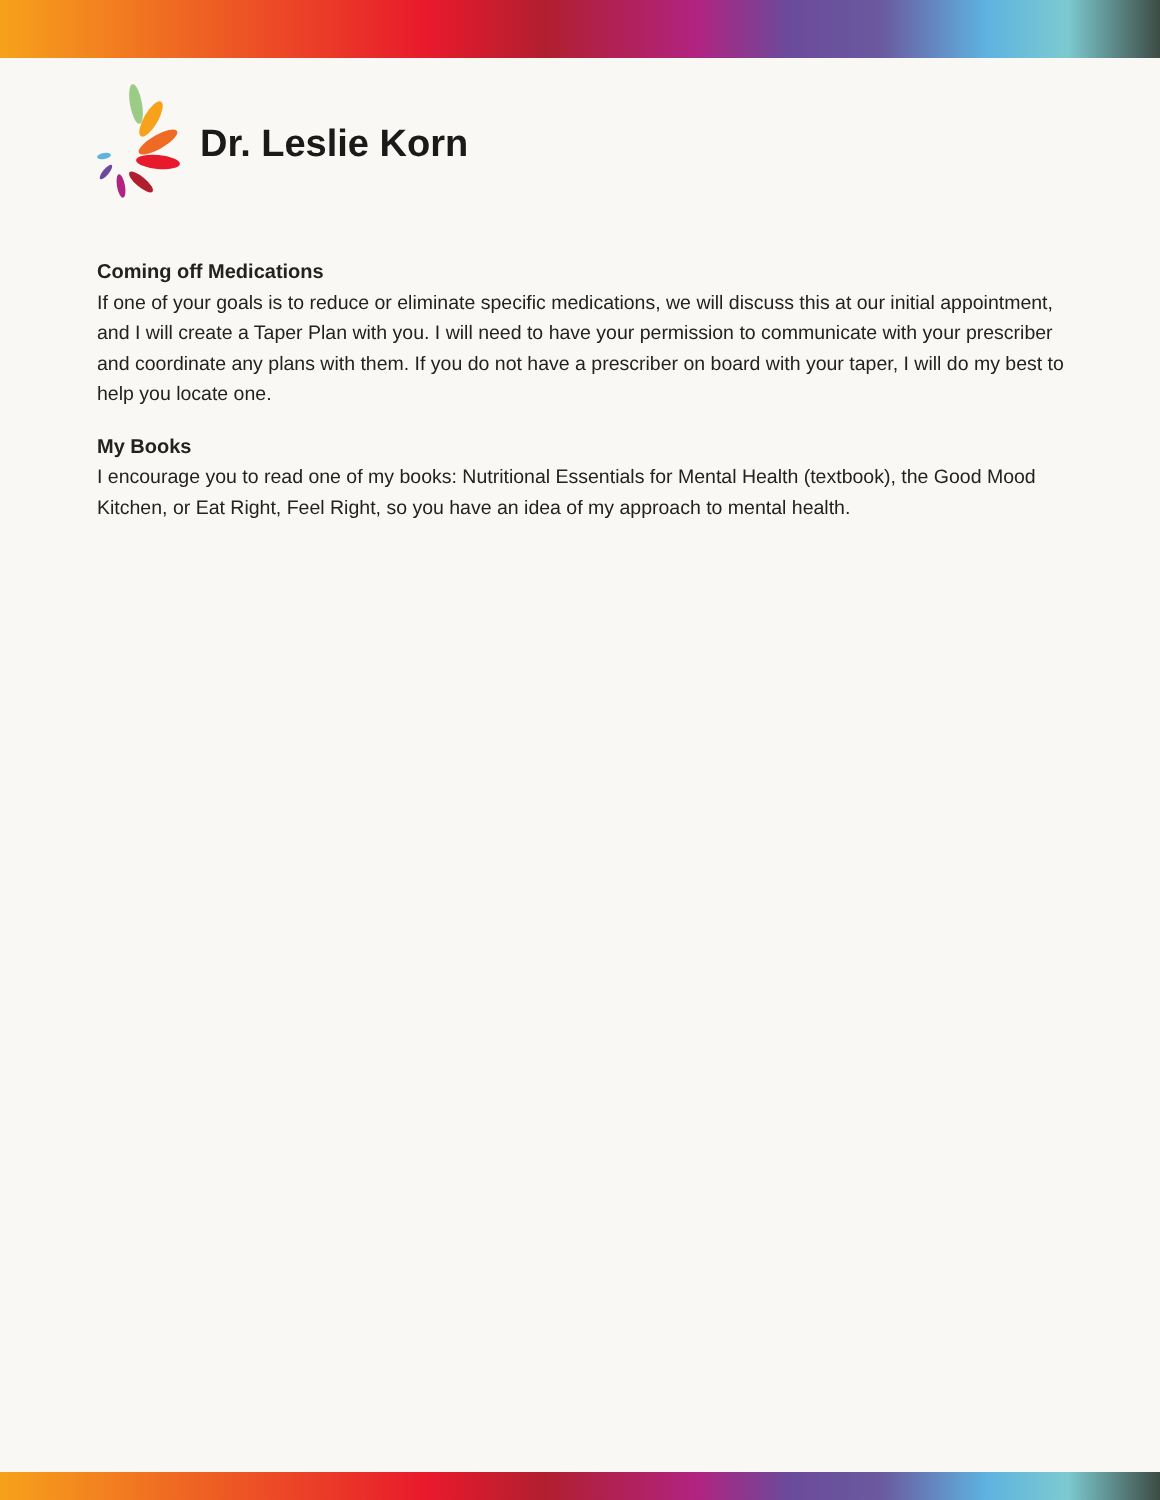Dr. Leslie Korn
Coming off Medications
If one of your goals is to reduce or eliminate specific medications, we will discuss this at our initial appointment, and I will create a Taper Plan with you. I will need to have your permission to communicate with your prescriber and coordinate any plans with them. If you do not have a prescriber on board with your taper, I will do my best to help you locate one.
My Books
I encourage you to read one of my books: Nutritional Essentials for Mental Health (textbook), the Good Mood Kitchen, or Eat Right, Feel Right, so you have an idea of my approach to mental health.